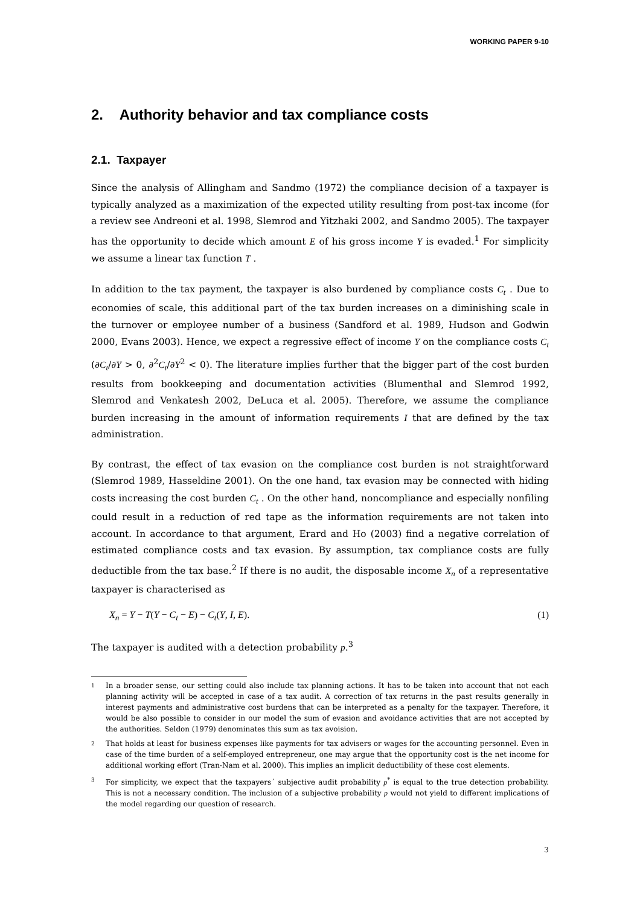WORKING PAPER 9-10
2. Authority behavior and tax compliance costs
2.1. Taxpayer
Since the analysis of Allingham and Sandmo (1972) the compliance decision of a taxpayer is typically analyzed as a maximization of the expected utility resulting from post-tax income (for a review see Andreoni et al. 1998, Slemrod and Yitzhaki 2002, and Sandmo 2005). The taxpayer has the opportunity to decide which amount E of his gross income Y is evaded.<sup>1</sup> For simplicity we assume a linear tax function T .
In addition to the tax payment, the taxpayer is also burdened by compliance costs C<sub>t</sub> . Due to economies of scale, this additional part of the tax burden increases on a diminishing scale in the turnover or employee number of a business (Sandford et al. 1989, Hudson and Godwin 2000, Evans 2003). Hence, we expect a regressive effect of income Y on the compliance costs C<sub>t</sub> (∂C<sub>t</sub>/∂Y > 0, ∂<sup>2</sup>C<sub>t</sub>/∂Y<sup>2</sup> < 0). The literature implies further that the bigger part of the cost burden results from bookkeeping and documentation activities (Blumenthal and Slemrod 1992, Slemrod and Venkatesh 2002, DeLuca et al. 2005). Therefore, we assume the compliance burden increasing in the amount of information requirements I that are defined by the tax administration.
By contrast, the effect of tax evasion on the compliance cost burden is not straightforward (Slemrod 1989, Hasseldine 2001). On the one hand, tax evasion may be connected with hiding costs increasing the cost burden C<sub>t</sub> . On the other hand, noncompliance and especially nonfiling could result in a reduction of red tape as the information requirements are not taken into account. In accordance to that argument, Erard and Ho (2003) find a negative correlation of estimated compliance costs and tax evasion. By assumption, tax compliance costs are fully deductible from the tax base.<sup>2</sup> If there is no audit, the disposable income X<sub>n</sub> of a representative taxpayer is characterised as
X<sub>n</sub> = Y − T(Y − C<sub>t</sub> − E) − C<sub>t</sub>(Y, I, E). (1)
The taxpayer is audited with a detection probability p.<sup>3</sup>
1 In a broader sense, our setting could also include tax planning actions. It has to be taken into account that not each planning activity will be accepted in case of a tax audit. A correction of tax returns in the past results generally in interest payments and administrative cost burdens that can be interpreted as a penalty for the taxpayer. Therefore, it would be also possible to consider in our model the sum of evasion and avoidance activities that are not accepted by the authorities. Seldon (1979) denominates this sum as tax avoision.
2 That holds at least for business expenses like payments for tax advisers or wages for the accounting personnel. Even in case of the time burden of a self-employed entrepreneur, one may argue that the opportunity cost is the net income for additional working effort (Tran-Nam et al. 2000). This implies an implicit deductibility of these cost elements.
3 For simplicity, we expect that the taxpayers´ subjective audit probability p<sup>*</sup> is equal to the true detection probability. This is not a necessary condition. The inclusion of a subjective probability p would not yield to different implications of the model regarding our question of research.
3